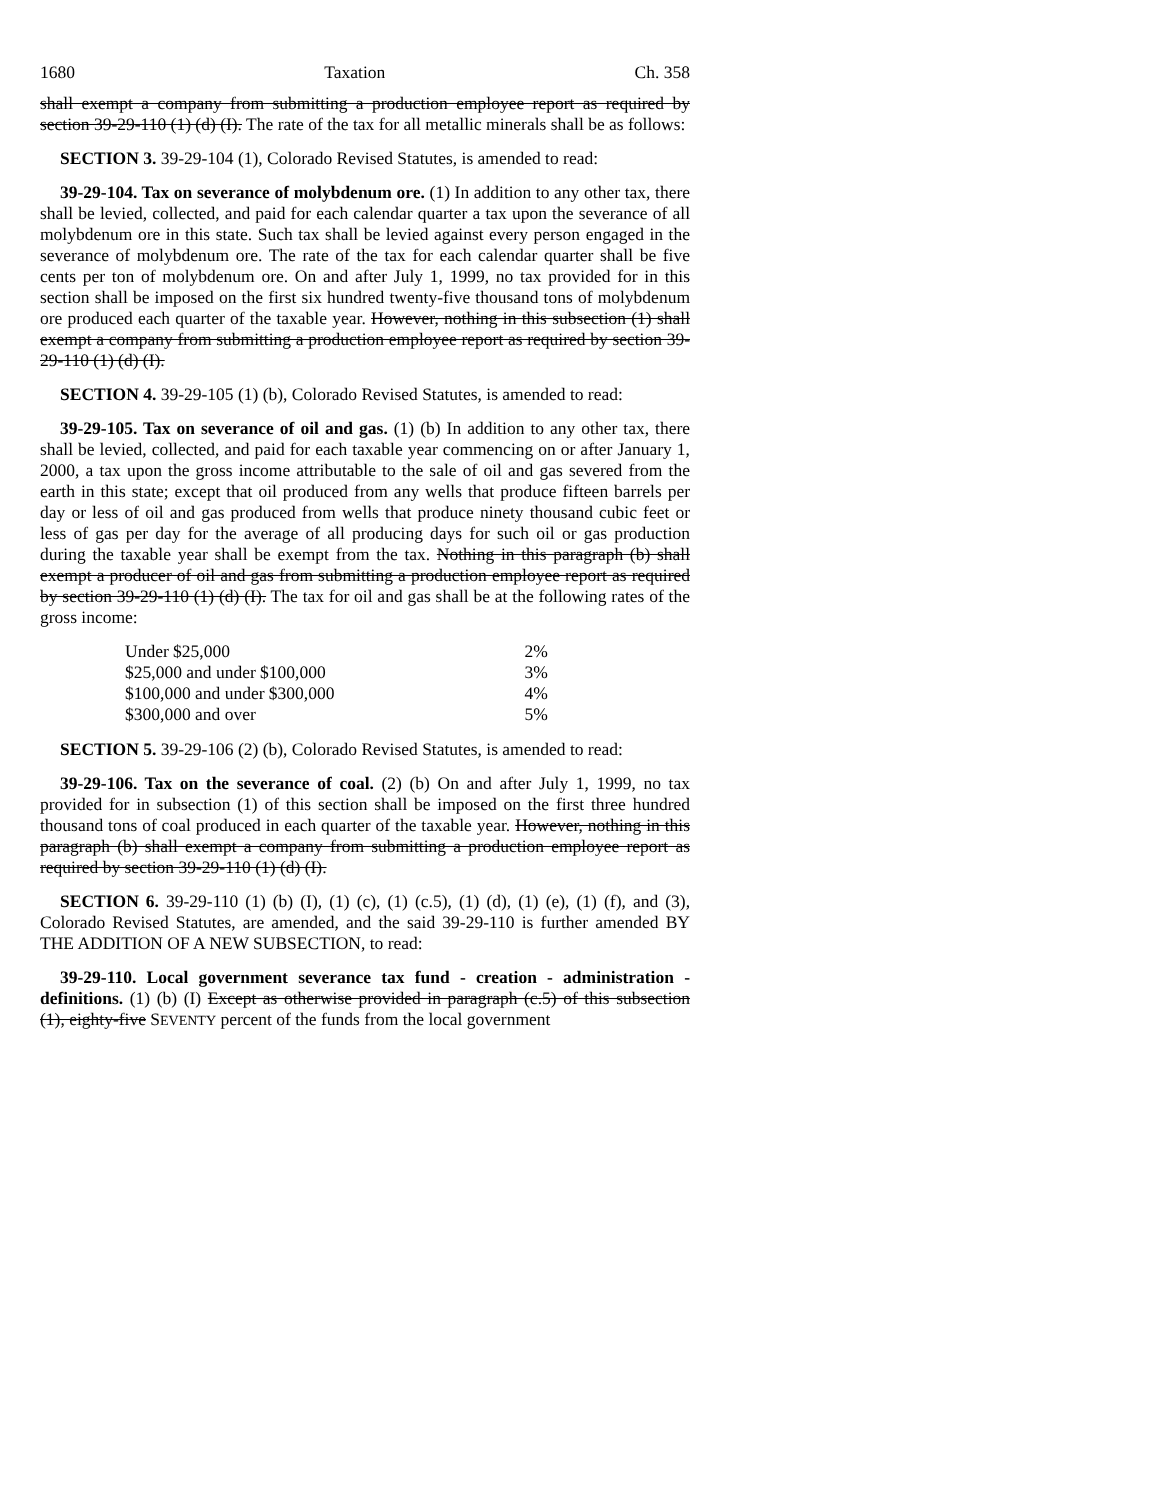1680 Taxation Ch. 358
shall exempt a company from submitting a production employee report as required by section 39-29-110 (1) (d) (I). The rate of the tax for all metallic minerals shall be as follows:
SECTION 3. 39-29-104 (1), Colorado Revised Statutes, is amended to read:
39-29-104. Tax on severance of molybdenum ore. (1) In addition to any other tax, there shall be levied, collected, and paid for each calendar quarter a tax upon the severance of all molybdenum ore in this state. Such tax shall be levied against every person engaged in the severance of molybdenum ore. The rate of the tax for each calendar quarter shall be five cents per ton of molybdenum ore. On and after July 1, 1999, no tax provided for in this section shall be imposed on the first six hundred twenty-five thousand tons of molybdenum ore produced each quarter of the taxable year. However, nothing in this subsection (1) shall exempt a company from submitting a production employee report as required by section 39-29-110 (1) (d) (I).
SECTION 4. 39-29-105 (1) (b), Colorado Revised Statutes, is amended to read:
39-29-105. Tax on severance of oil and gas. (1) (b) In addition to any other tax, there shall be levied, collected, and paid for each taxable year commencing on or after January 1, 2000, a tax upon the gross income attributable to the sale of oil and gas severed from the earth in this state; except that oil produced from any wells that produce fifteen barrels per day or less of oil and gas produced from wells that produce ninety thousand cubic feet or less of gas per day for the average of all producing days for such oil or gas production during the taxable year shall be exempt from the tax. Nothing in this paragraph (b) shall exempt a producer of oil and gas from submitting a production employee report as required by section 39-29-110 (1) (d) (I). The tax for oil and gas shall be at the following rates of the gross income:
| Under $25,000 | 2% |
| $25,000 and under $100,000 | 3% |
| $100,000 and under $300,000 | 4% |
| $300,000 and over | 5% |
SECTION 5. 39-29-106 (2) (b), Colorado Revised Statutes, is amended to read:
39-29-106. Tax on the severance of coal. (2) (b) On and after July 1, 1999, no tax provided for in subsection (1) of this section shall be imposed on the first three hundred thousand tons of coal produced in each quarter of the taxable year. However, nothing in this paragraph (b) shall exempt a company from submitting a production employee report as required by section 39-29-110 (1) (d) (I).
SECTION 6. 39-29-110 (1) (b) (I), (1) (c), (1) (c.5), (1) (d), (1) (e), (1) (f), and (3), Colorado Revised Statutes, are amended, and the said 39-29-110 is further amended BY THE ADDITION OF A NEW SUBSECTION, to read:
39-29-110. Local government severance tax fund - creation - administration - definitions. (1) (b) (I) Except as otherwise provided in paragraph (c.5) of this subsection (1), eighty-five SEVENTY percent of the funds from the local government